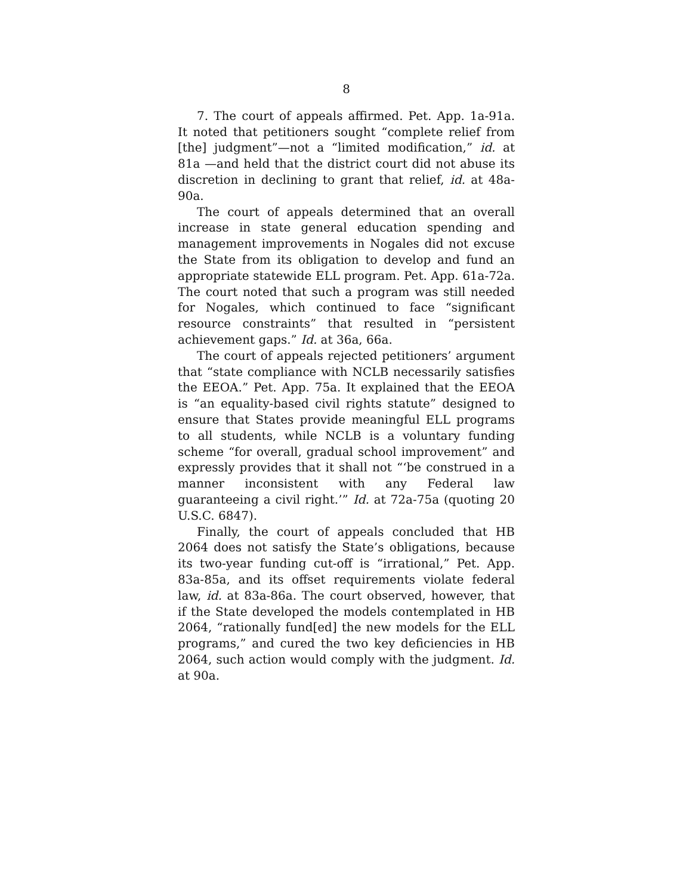8
7. The court of appeals affirmed. Pet. App. 1a-91a. It noted that petitioners sought “complete relief from [the] judgment”—not a “limited modification,” id. at 81a —and held that the district court did not abuse its discretion in declining to grant that relief, id. at 48a-90a.
The court of appeals determined that an overall increase in state general education spending and management improvements in Nogales did not excuse the State from its obligation to develop and fund an appropriate statewide ELL program. Pet. App. 61a-72a. The court noted that such a program was still needed for Nogales, which continued to face “significant resource constraints” that resulted in “persistent achievement gaps.” Id. at 36a, 66a.
The court of appeals rejected petitioners’ argument that “state compliance with NCLB necessarily satisfies the EEOA.” Pet. App. 75a. It explained that the EEOA is “an equality-based civil rights statute” designed to ensure that States provide meaningful ELL programs to all students, while NCLB is a voluntary funding scheme “for overall, gradual school improvement” and expressly provides that it shall not “‘be construed in a manner inconsistent with any Federal law guaranteeing a civil right.’” Id. at 72a-75a (quoting 20 U.S.C. 6847).
Finally, the court of appeals concluded that HB 2064 does not satisfy the State’s obligations, because its two-year funding cut-off is “irrational,” Pet. App. 83a-85a, and its offset requirements violate federal law, id. at 83a-86a. The court observed, however, that if the State developed the models contemplated in HB 2064, “rationally fund[ed] the new models for the ELL programs,” and cured the two key deficiencies in HB 2064, such action would comply with the judgment. Id. at 90a.